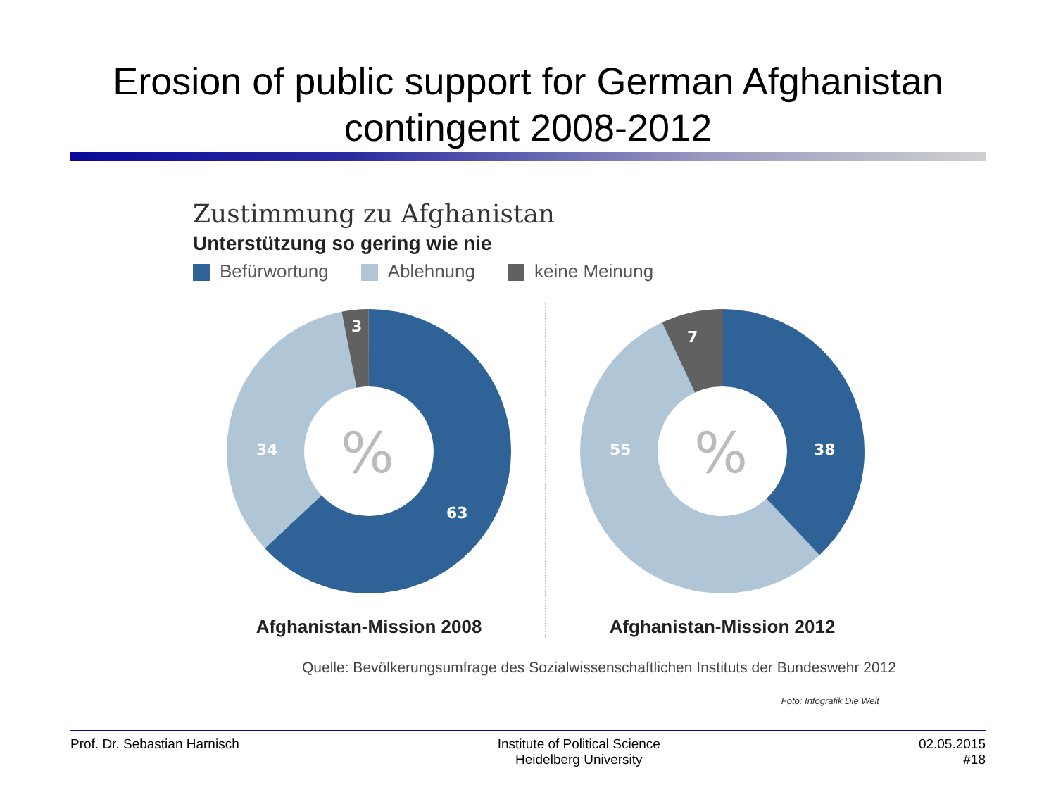Erosion of public support for German Afghanistan contingent 2008-2012
Zustimmung zu Afghanistan
Unterstützung so gering wie nie
Befürwortung Ablehnung keine Meinung
3
34
63
%
Afghanistan-Mission 2008
7
55
38
%
Afghanistan-Mission 2012
Quelle: Bevölkerungsumfrage des Sozialwissenschaftlichen Instituts der Bundeswehr 2012
Foto: Infografik Die Welt
Prof. Dr. Sebastian Harnisch Institute of Political Science
Heidelberg University
02.05.2015
#18